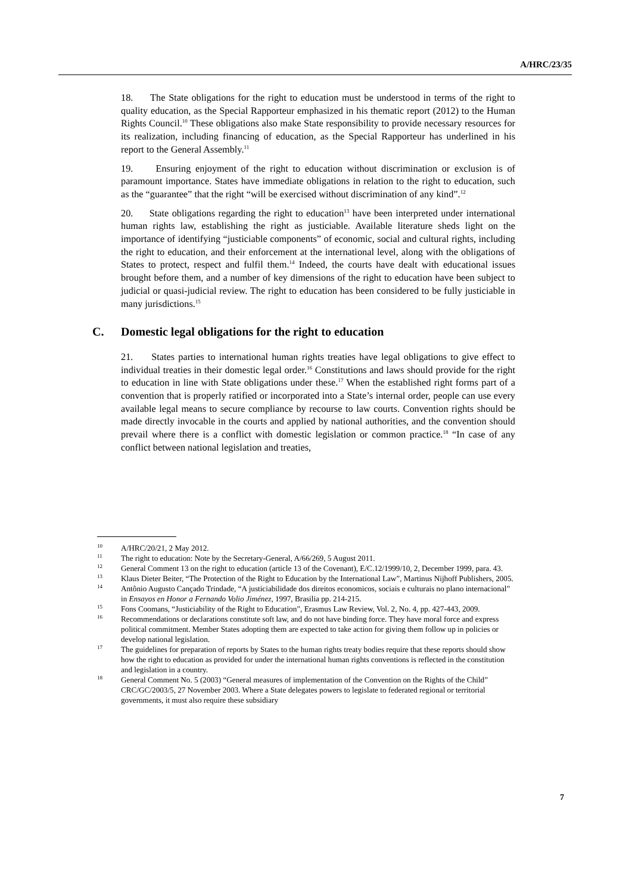A/HRC/23/35
18. The State obligations for the right to education must be understood in terms of the right to quality education, as the Special Rapporteur emphasized in his thematic report (2012) to the Human Rights Council.<sup>10</sup> These obligations also make State responsibility to provide necessary resources for its realization, including financing of education, as the Special Rapporteur has underlined in his report to the General Assembly.<sup>11</sup>
19. Ensuring enjoyment of the right to education without discrimination or exclusion is of paramount importance. States have immediate obligations in relation to the right to education, such as the “guarantee” that the right “will be exercised without discrimination of any kind”.<sup>12</sup>
20. State obligations regarding the right to education<sup>13</sup> have been interpreted under international human rights law, establishing the right as justiciable. Available literature sheds light on the importance of identifying “justiciable components” of economic, social and cultural rights, including the right to education, and their enforcement at the international level, along with the obligations of States to protect, respect and fulfil them.<sup>14</sup> Indeed, the courts have dealt with educational issues brought before them, and a number of key dimensions of the right to education have been subject to judicial or quasi-judicial review. The right to education has been considered to be fully justiciable in many jurisdictions.<sup>15</sup>
C. Domestic legal obligations for the right to education
21. States parties to international human rights treaties have legal obligations to give effect to individual treaties in their domestic legal order.<sup>16</sup> Constitutions and laws should provide for the right to education in line with State obligations under these.<sup>17</sup> When the established right forms part of a convention that is properly ratified or incorporated into a State’s internal order, people can use every available legal means to secure compliance by recourse to law courts. Convention rights should be made directly invocable in the courts and applied by national authorities, and the convention should prevail where there is a conflict with domestic legislation or common practice.<sup>18</sup> “In case of any conflict between national legislation and treaties,
<sup>10</sup> A/HRC/20/21, 2 May 2012.
<sup>11</sup> The right to education: Note by the Secretary-General, A/66/269, 5 August 2011.
<sup>12</sup> General Comment 13 on the right to education (article 13 of the Covenant), E/C.12/1999/10, 2, December 1999, para. 43.
<sup>13</sup> Klaus Dieter Beiter, “The Protection of the Right to Education by the International Law”, Martinus Nijhoff Publishers, 2005.
<sup>14</sup> Antônio Augusto Cançado Trindade, “A justiciabilidade dos direitos economicos, sociais e culturais no plano internacional” in Ensayos en Honor a Fernando Volio Jiménez, 1997, Brasilia pp. 214-215.
<sup>15</sup> Fons Coomans, “Justiciability of the Right to Education”, Erasmus Law Review, Vol. 2, No. 4, pp. 427-443, 2009.
<sup>16</sup> Recommendations or declarations constitute soft law, and do not have binding force. They have moral force and express political commitment. Member States adopting them are expected to take action for giving them follow up in policies or develop national legislation.
<sup>17</sup> The guidelines for preparation of reports by States to the human rights treaty bodies require that these reports should show how the right to education as provided for under the international human rights conventions is reflected in the constitution and legislation in a country.
<sup>18</sup> General Comment No. 5 (2003) “General measures of implementation of the Convention on the Rights of the Child” CRC/GC/2003/5, 27 November 2003. Where a State delegates powers to legislate to federated regional or territorial governments, it must also require these subsidiary
7